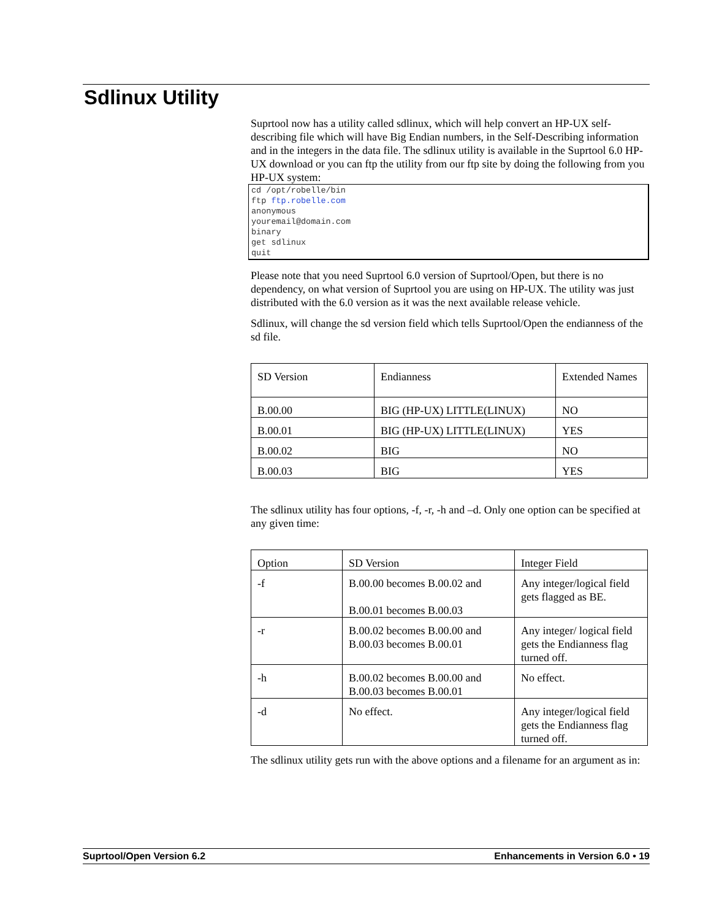Sdlinux Utility
Suprtool now has a utility called sdlinux, which will help convert an HP-UX self-describing file which will have Big Endian numbers, in the Self-Describing information and in the integers in the data file. The sdlinux utility is available in the Suprtool 6.0 HP-UX download or you can ftp the utility from our ftp site by doing the following from you HP-UX system:
cd /opt/robelle/bin
ftp ftp.robelle.com
anonymous
youremail@domain.com
binary
get sdlinux
quit
Please note that you need Suprtool 6.0 version of Suprtool/Open, but there is no dependency, on what version of Suprtool you are using on HP-UX. The utility was just distributed with the 6.0 version as it was the next available release vehicle.
Sdlinux, will change the sd version field which tells Suprtool/Open the endianness of the sd file.
| SD Version | Endianness | Extended Names |
| B.00.00 | BIG (HP-UX) LITTLE(LINUX) | NO |
| B.00.01 | BIG (HP-UX) LITTLE(LINUX) | YES |
| B.00.02 | BIG | NO |
| B.00.03 | BIG | YES |
The sdlinux utility has four options, -f, -r, -h and –d. Only one option can be specified at any given time:
| Option | SD Version | Integer Field |
| -f | B.00.00 becomes B.00.02 and B.00.01 becomes B.00.03 | Any integer/logical field gets flagged as BE. |
| -r | B.00.02 becomes B.00.00 and B.00.03 becomes B.00.01 | Any integer/ logical field gets the Endianness flag turned off. |
| -h | B.00.02 becomes B.00.00 and B.00.03 becomes B.00.01 | No effect. |
| -d | No effect. | Any integer/logical field gets the Endianness flag turned off. |
The sdlinux utility gets run with the above options and a filename for an argument as in:
Suprtool/Open Version 6.2 Enhancements in Version 6.0 • 19